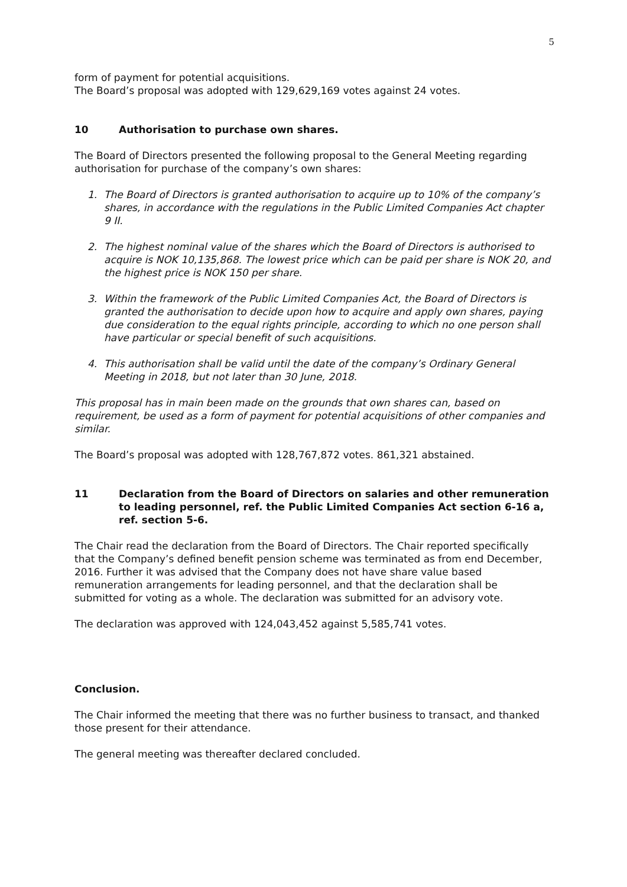5
form of payment for potential acquisitions.
The Board’s proposal was adopted with 129,629,169 votes against 24 votes.
10 Authorisation to purchase own shares.
The Board of Directors presented the following proposal to the General Meeting regarding authorisation for purchase of the company’s own shares:
1. The Board of Directors is granted authorisation to acquire up to 10% of the company’s shares, in accordance with the regulations in the Public Limited Companies Act chapter 9 II.
2. The highest nominal value of the shares which the Board of Directors is authorised to acquire is NOK 10,135,868. The lowest price which can be paid per share is NOK 20, and the highest price is NOK 150 per share.
3. Within the framework of the Public Limited Companies Act, the Board of Directors is granted the authorisation to decide upon how to acquire and apply own shares, paying due consideration to the equal rights principle, according to which no one person shall have particular or special benefit of such acquisitions.
4. This authorisation shall be valid until the date of the company’s Ordinary General Meeting in 2018, but not later than 30 June, 2018.
This proposal has in main been made on the grounds that own shares can, based on requirement, be used as a form of payment for potential acquisitions of other companies and similar.
The Board’s proposal was adopted with 128,767,872 votes. 861,321 abstained.
11 Declaration from the Board of Directors on salaries and other remuneration to leading personnel, ref. the Public Limited Companies Act section 6-16 a, ref. section 5-6.
The Chair read the declaration from the Board of Directors. The Chair reported specifically that the Company’s defined benefit pension scheme was terminated as from end December, 2016. Further it was advised that the Company does not have share value based remuneration arrangements for leading personnel, and that the declaration shall be submitted for voting as a whole. The declaration was submitted for an advisory vote.
The declaration was approved with 124,043,452 against 5,585,741 votes.
Conclusion.
The Chair informed the meeting that there was no further business to transact, and thanked those present for their attendance.
The general meeting was thereafter declared concluded.